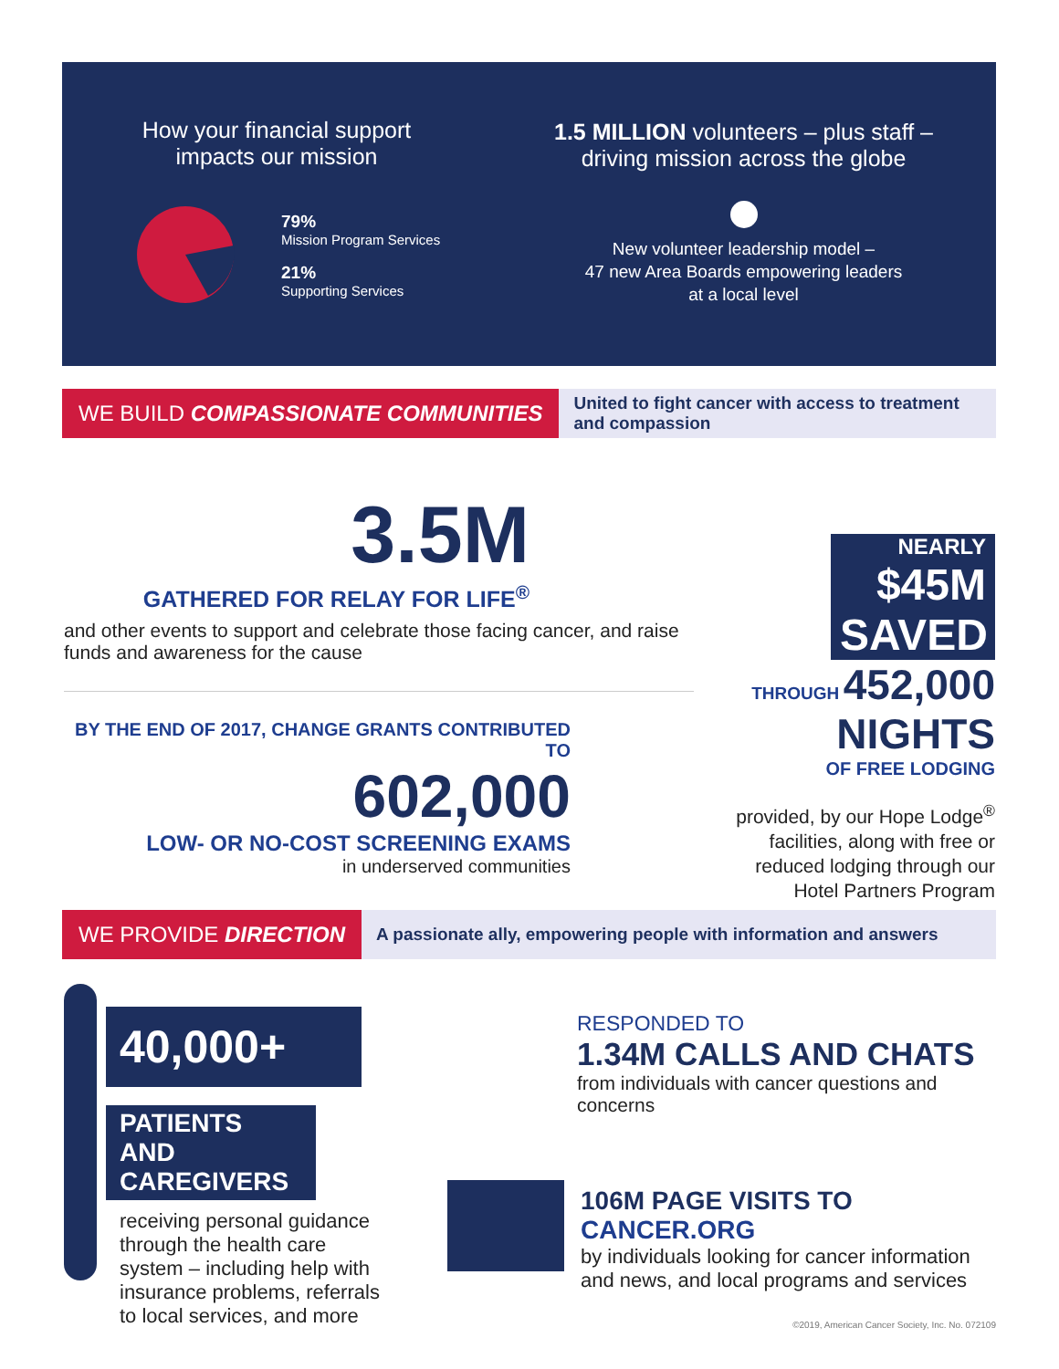How your financial support
impacts our mission
79%
Mission Program Services
21%
Supporting Services
1.5 MILLION volunteers – plus staff –
driving mission across the globe
New volunteer leadership model –
47 new Area Boards empowering leaders
at a local level
WE BUILD COMPASSIONATE COMMUNITIES
United to fight cancer with access to treatment
and compassion
3.5M
GATHERED FOR RELAY FOR LIFE<sup>®</sup>
and other events to support and celebrate those facing cancer, and raise funds and awareness for the cause
BY THE END OF 2017, CHANGE GRANTS CONTRIBUTED TO
602,000
LOW- OR NO-COST SCREENING EXAMS
in underserved communities
NEARLY
$45M
SAVED
THROUGH 452,000
NIGHTS
OF FREE LODGING
provided, by our Hope Lodge<sup>®</sup> facilities, along with free or reduced lodging through our Hotel Partners Program
WE PROVIDE DIRECTION
A passionate ally, empowering people with information and answers
40,000+
PATIENTS AND
CAREGIVERS
receiving personal guidance through the health care system – including help with insurance problems, referrals to local services, and more
RESPONDED TO
1.34M CALLS AND CHATS
from individuals with cancer questions and concerns
106M PAGE VISITS TO CANCER.ORG
by individuals looking for cancer information and news, and local programs and services
©2019, American Cancer Society, Inc. No. 072109